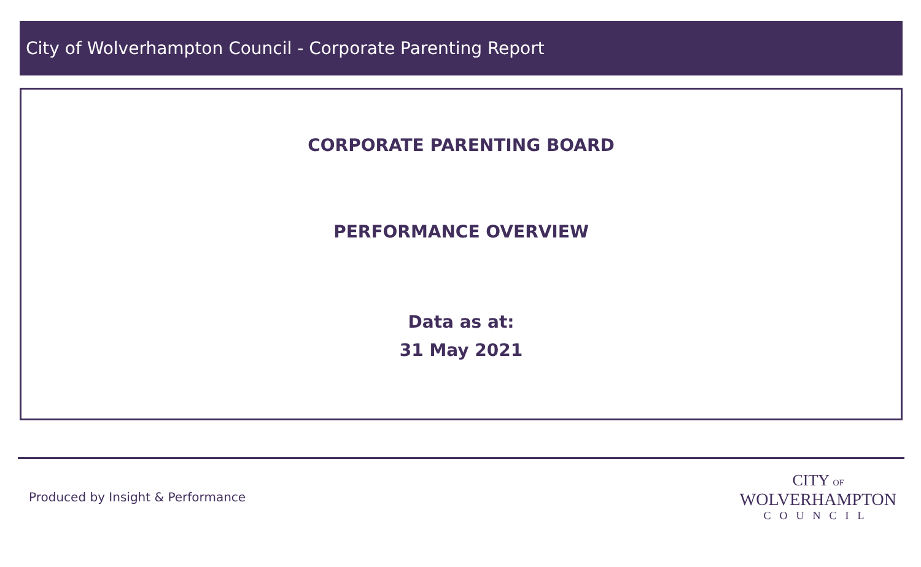City of Wolverhampton Council - Corporate Parenting Report
CORPORATE PARENTING BOARD
PERFORMANCE OVERVIEW
Data as at:
31 May 2021
Produced by Insight & Performance
CITY OF
WOLVERHAMPTON
COUNCIL